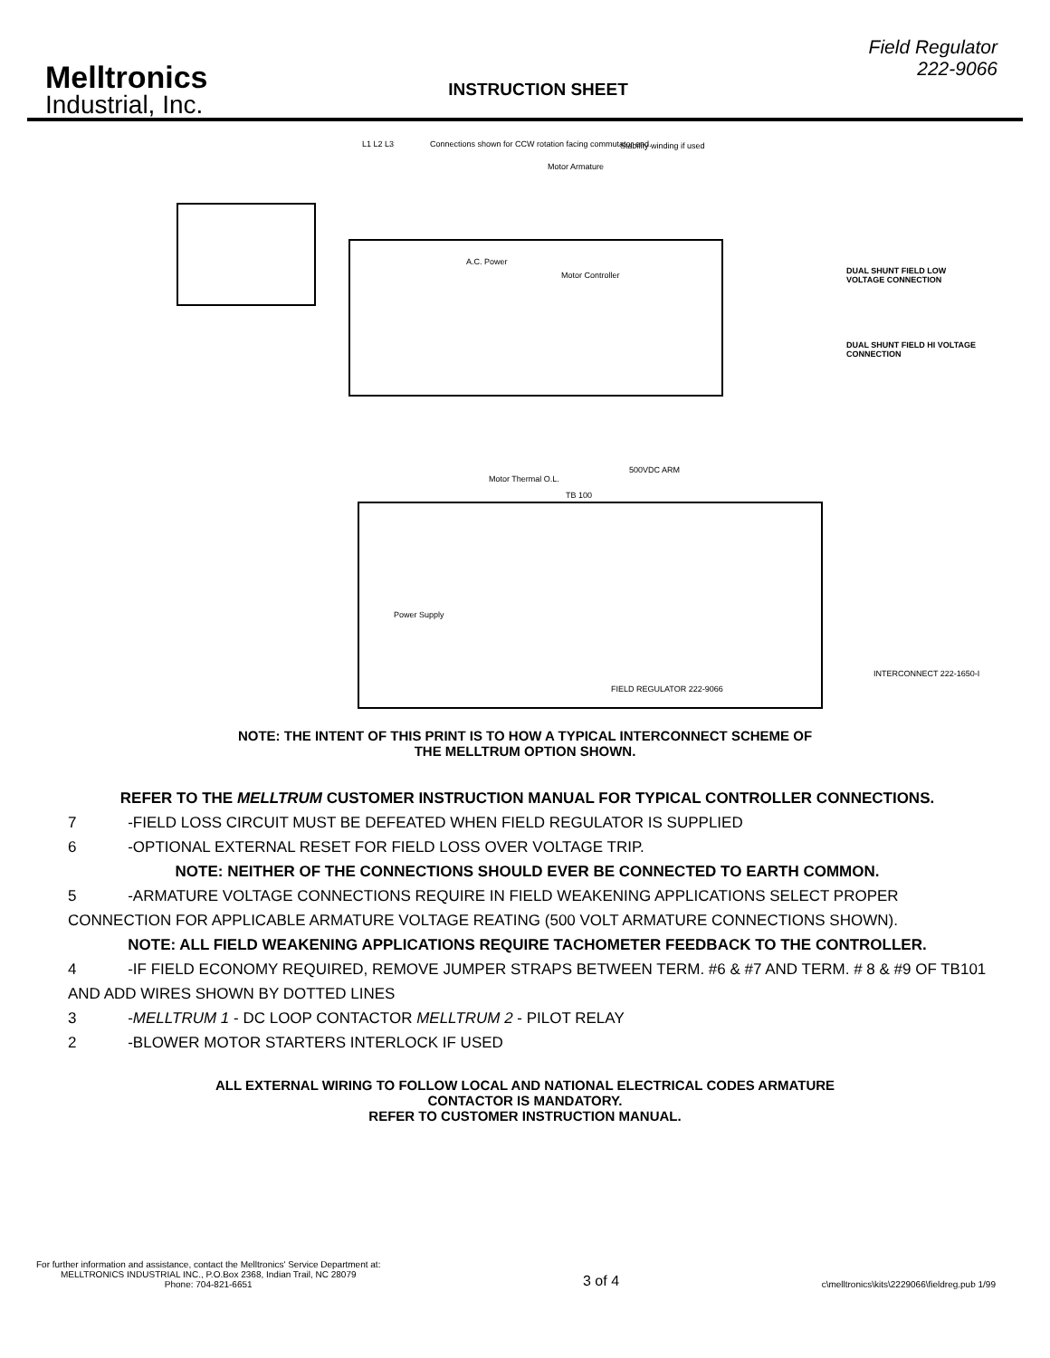Melltronics
Industrial, Inc.
INSTRUCTION SHEET
Field Regulator
222-9066
L1 L2 L3 Connections shown for CCW rotation facing commutator end. Stability winding if used
Motor Armature
A.C. Power
Motor Controller DUAL SHUNT FIELD LOW VOLTAGE CONNECTION
DUAL SHUNT FIELD HI VOLTAGE CONNECTION
Motor Thermal O.L.
500VDC ARM
TB 100
Power Supply
FIELD REGULATOR 222-9066
INTERCONNECT 222-1650-I
NOTE: THE INTENT OF THIS PRINT IS TO HOW A TYPICAL INTERCONNECT SCHEME OF
THE MELLTRUM OPTION SHOWN.
REFER TO THE MELLTRUM CUSTOMER INSTRUCTION MANUAL FOR TYPICAL CONTROLLER CONNECTIONS.
7 -FIELD LOSS CIRCUIT MUST BE DEFEATED WHEN FIELD REGULATOR IS SUPPLIED
6 -OPTIONAL EXTERNAL RESET FOR FIELD LOSS OVER VOLTAGE TRIP.
NOTE: NEITHER OF THE CONNECTIONS SHOULD EVER BE CONNECTED TO EARTH COMMON.
5 -ARMATURE VOLTAGE CONNECTIONS REQUIRE IN FIELD WEAKENING APPLICATIONS SELECT PROPER CONNECTION FOR APPLICABLE ARMATURE VOLTAGE REATING (500 VOLT ARMATURE CONNECTIONS SHOWN).
NOTE: ALL FIELD WEAKENING APPLICATIONS REQUIRE TACHOMETER FEEDBACK TO THE CONTROLLER.
4 -IF FIELD ECONOMY REQUIRED, REMOVE JUMPER STRAPS BETWEEN TERM. #6 & #7 AND TERM. # 8 & #9 OF TB101 AND ADD WIRES SHOWN BY DOTTED LINES
3 -MELLTRUM 1 - DC LOOP CONTACTOR MELLTRUM 2 - PILOT RELAY
2 -BLOWER MOTOR STARTERS INTERLOCK IF USED
ALL EXTERNAL WIRING TO FOLLOW LOCAL AND NATIONAL ELECTRICAL CODES ARMATURE
CONTACTOR IS MANDATORY.
REFER TO CUSTOMER INSTRUCTION MANUAL.
For further information and assistance, contact the Melltronics' Service Department at:
MELLTRONICS INDUSTRIAL INC., P.O.Box 2368, Indian Trail, NC 28079
Phone: 704-821-6651
3 of 4
c\melltronics\kits\2229066\fieldreg.pub 1/99